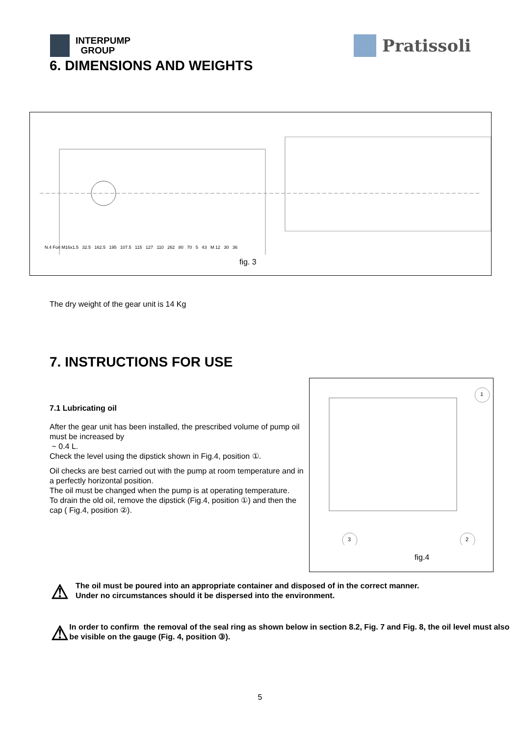INTERPUMP
GROUP
Pratissoli
6. DIMENSIONS AND WEIGHTS
N.4 Fori M16x1.5 32.5 162.5 195 107.5 115 127 110 262 80 70 5 43 M 12 30 36
fig. 3
The dry weight of the gear unit is 14 Kg
7. INSTRUCTIONS FOR USE
7.1 Lubricating oil
After the gear unit has been installed, the prescribed volume of pump oil must be increased by
~ 0.4 L.
Check the level using the dipstick shown in Fig.4, position ①.
Oil checks are best carried out with the pump at room temperature and in a perfectly horizontal position.
The oil must be changed when the pump is at operating temperature.
To drain the old oil, remove the dipstick (Fig.4, position ①) and then the cap ( Fig.4, position ②).
1
3 2
fig.4
⚠
The oil must be poured into an appropriate container and disposed of in the correct manner.
Under no circumstances should it be dispersed into the environment.
⚠
In order to confirm the removal of the seal ring as shown below in section 8.2, Fig. 7 and Fig. 8, the oil level must also be visible on the gauge (Fig. 4, position ③).
5